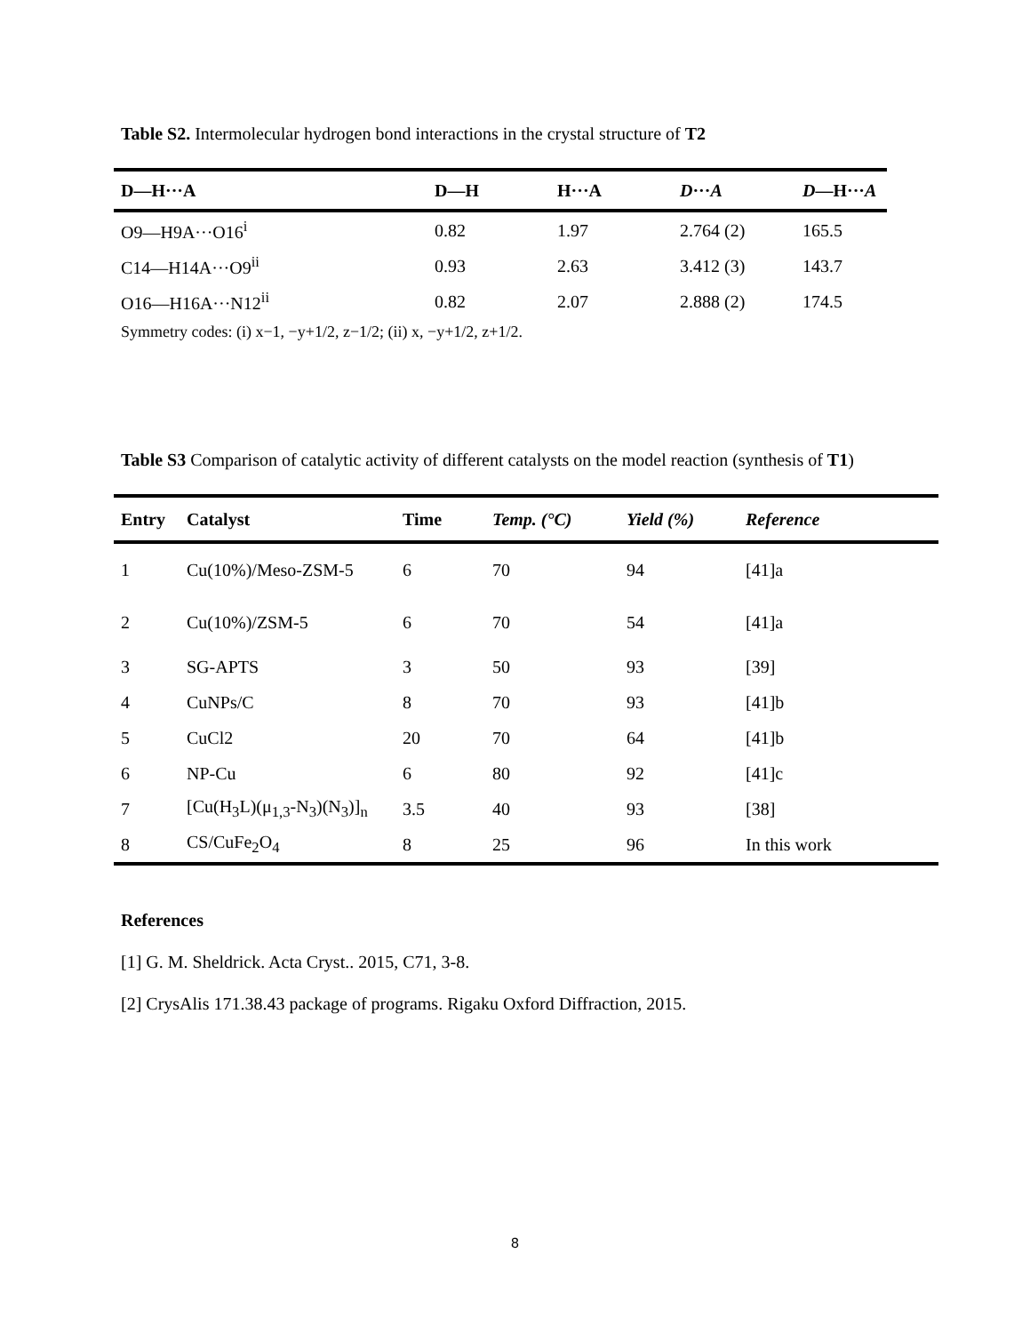Table S2. Intermolecular hydrogen bond interactions in the crystal structure of T2
| D—H···A | D—H | H···A | D ··· A | D —H··· A |
| --- | --- | --- | --- | --- |
| O9—H9A···O16<sup>i</sup> | 0.82 | 1.97 | 2.764 (2) | 165.5 |
| C14—H14A···O9<sup>ii</sup> | 0.93 | 2.63 | 3.412 (3) | 143.7 |
| O16—H16A···N12<sup>ii</sup> | 0.82 | 2.07 | 2.888 (2) | 174.5 |
Symmetry codes: (i) x−1, −y+1/2, z−1/2; (ii) x, −y+1/2, z+1/2.
Table S3 Comparison of catalytic activity of different catalysts on the model reaction (synthesis of T1)
| Entry | Catalyst | Time | Temp. (°C) | Yield (%) | Reference |
| --- | --- | --- | --- | --- | --- |
| 1 | Cu(10%)/Meso-ZSM-5 | 6 | 70 | 94 | [41]a |
| 2 | Cu(10%)/ZSM-5 | 6 | 70 | 54 | [41]a |
| 3 | SG-APTS | 3 | 50 | 93 | [39] |
| 4 | CuNPs/C | 8 | 70 | 93 | [41]b |
| 5 | CuCl2 | 20 | 70 | 64 | [41]b |
| 6 | NP-Cu | 6 | 80 | 92 | [41]c |
| 7 | [Cu(H<sub>3</sub>L)(μ<sub>1,3</sub>-N<sub>3</sub>)(N<sub>3</sub>)]<sub>n</sub> | 3.5 | 40 | 93 | [38] |
| 8 | CS/CuFe<sub>2</sub>O<sub>4</sub> | 8 | 25 | 96 | In this work |
References
[1] G. M. Sheldrick. Acta Cryst.. 2015, C71, 3-8.
[2] CrysAlis 171.38.43 package of programs. Rigaku Oxford Diffraction, 2015.
8